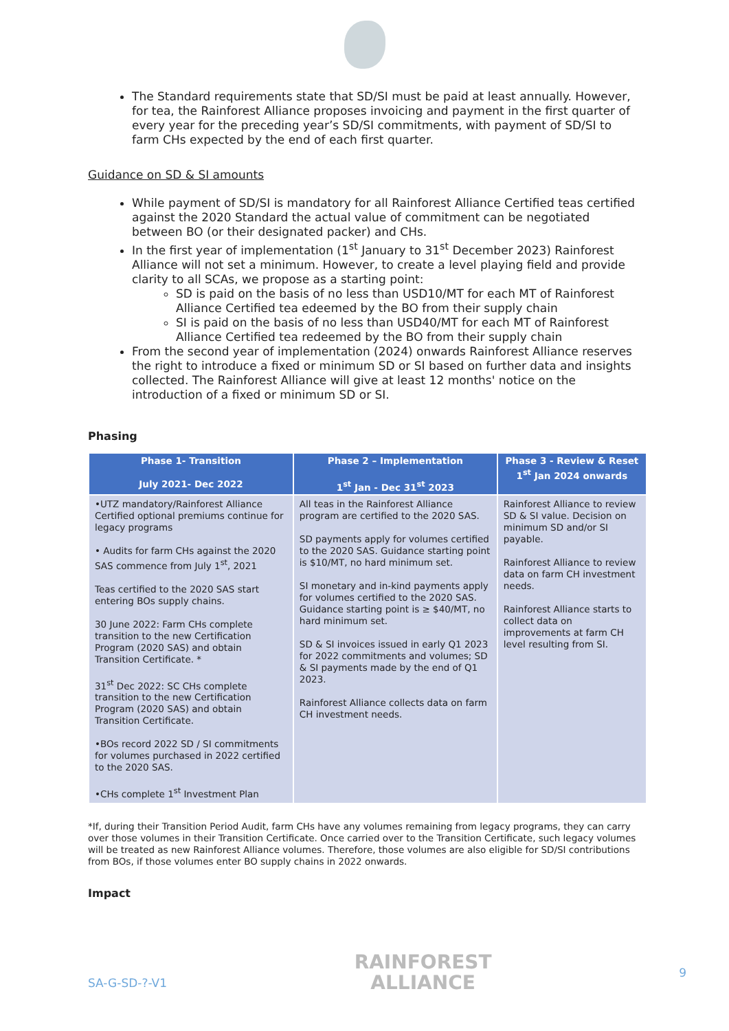The Standard requirements state that SD/SI must be paid at least annually. However, for tea, the Rainforest Alliance proposes invoicing and payment in the first quarter of every year for the preceding year’s SD/SI commitments, with payment of SD/SI to farm CHs expected by the end of each first quarter.
Guidance on SD & SI amounts
While payment of SD/SI is mandatory for all Rainforest Alliance Certified teas certified against the 2020 Standard the actual value of commitment can be negotiated between BO (or their designated packer) and CHs.
In the first year of implementation (1<sup>st</sup> January to 31<sup>st</sup> December 2023) Rainforest Alliance will not set a minimum. However, to create a level playing field and provide clarity to all SCAs, we propose as a starting point:
SD is paid on the basis of no less than USD10/MT for each MT of Rainforest Alliance Certified tea edeemed by the BO from their supply chain
SI is paid on the basis of no less than USD40/MT for each MT of Rainforest Alliance Certified tea redeemed by the BO from their supply chain
From the second year of implementation (2024) onwards Rainforest Alliance reserves the right to introduce a fixed or minimum SD or SI based on further data and insights collected. The Rainforest Alliance will give at least 12 months' notice on the introduction of a fixed or minimum SD or SI.
Phasing
| Phase 1- Transition July 2021- Dec 2022 | Phase 2 – Implementation 1<sup>st</sup> Jan - Dec 31<sup>st</sup> 2023 | Phase 3 - Review & Reset 1<sup>st</sup> Jan 2024 onwards |
| --- | --- | --- |
| •UTZ mandatory/Rainforest Alliance Certified optional premiums continue for legacy programs • Audits for farm CHs against the 2020 SAS commence from July 1<sup>st</sup>, 2021 Teas certified to the 2020 SAS start entering BOs supply chains. 30 June 2022: Farm CHs complete transition to the new Certification Program (2020 SAS) and obtain Transition Certificate. * 31<sup>st</sup> Dec 2022: SC CHs complete transition to the new Certification Program (2020 SAS) and obtain Transition Certificate. •BOs record 2022 SD / SI commitments for volumes purchased in 2022 certified to the 2020 SAS. •CHs complete 1<sup>st</sup> Investment Plan | All teas in the Rainforest Alliance program are certified to the 2020 SAS. SD payments apply for volumes certified to the 2020 SAS. Guidance starting point is $10/MT, no hard minimum set. SI monetary and in-kind payments apply for volumes certified to the 2020 SAS. Guidance starting point is ≥ $40/MT, no hard minimum set. SD & SI invoices issued in early Q1 2023 for 2022 commitments and volumes; SD & SI payments made by the end of Q1 2023. Rainforest Alliance collects data on farm CH investment needs. | Rainforest Alliance to review SD & SI value. Decision on minimum SD and/or SI payable. Rainforest Alliance to review data on farm CH investment needs. Rainforest Alliance starts to collect data on improvements at farm CH level resulting from SI. |
*If, during their Transition Period Audit, farm CHs have any volumes remaining from legacy programs, they can carry over those volumes in their Transition Certificate. Once carried over to the Transition Certificate, such legacy volumes will be treated as new Rainforest Alliance volumes. Therefore, those volumes are also eligible for SD/SI contributions from BOs, if those volumes enter BO supply chains in 2022 onwards.
Impact
SA-G-SD-?-V1
RAINFOREST
ALLIANCE
9